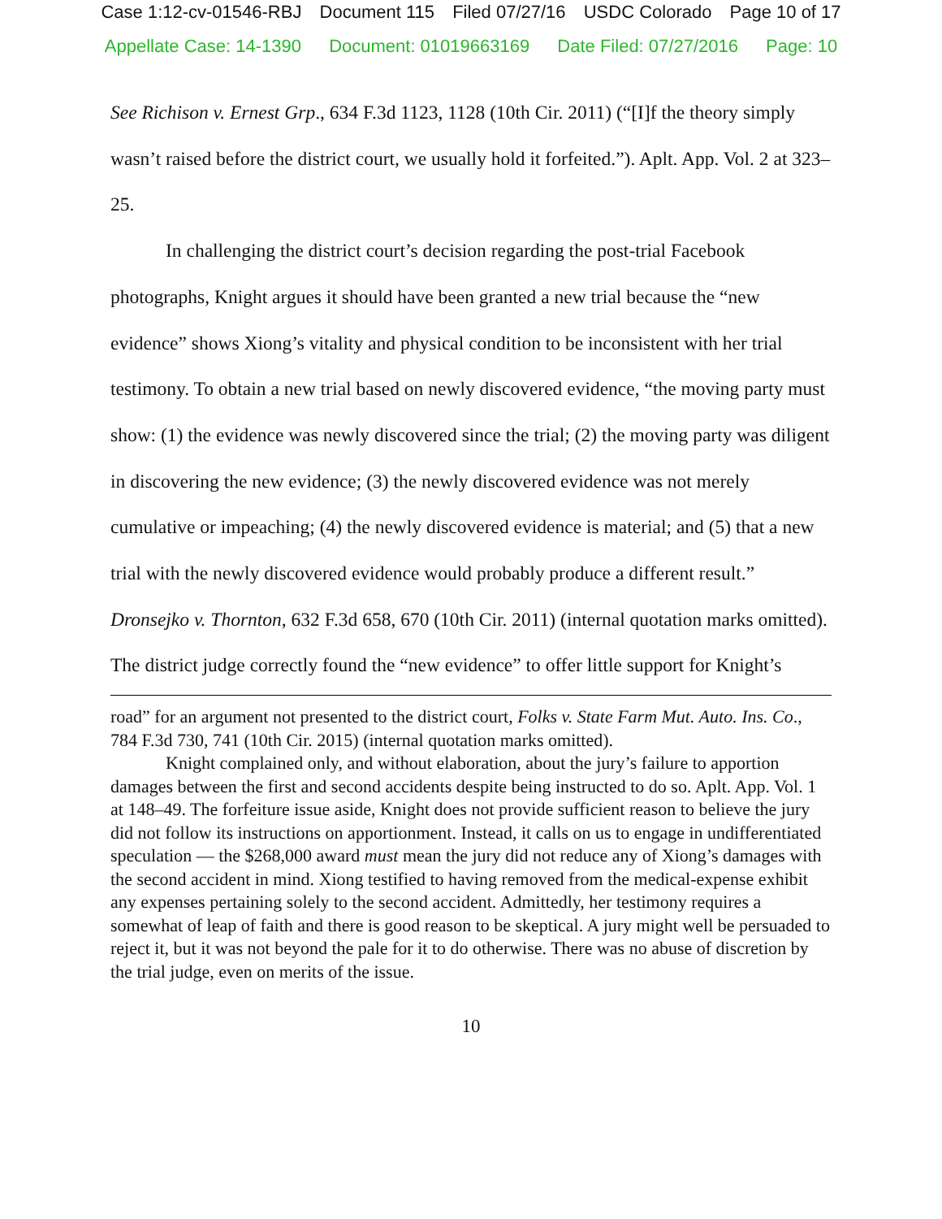Case 1:12-cv-01546-RBJ Document 115 Filed 07/27/16 USDC Colorado Page 10 of 17
Appellate Case: 14-1390 Document: 01019663169 Date Filed: 07/27/2016 Page: 10
See Richison v. Ernest Grp., 634 F.3d 1123, 1128 (10th Cir. 2011) (“[I]f the theory simply wasn’t raised before the district court, we usually hold it forfeited.”). Aplt. App. Vol. 2 at 323–25.
In challenging the district court’s decision regarding the post-trial Facebook photographs, Knight argues it should have been granted a new trial because the “new evidence” shows Xiong’s vitality and physical condition to be inconsistent with her trial testimony. To obtain a new trial based on newly discovered evidence, “the moving party must show: (1) the evidence was newly discovered since the trial; (2) the moving party was diligent in discovering the new evidence; (3) the newly discovered evidence was not merely cumulative or impeaching; (4) the newly discovered evidence is material; and (5) that a new trial with the newly discovered evidence would probably produce a different result.” Dronsejko v. Thornton, 632 F.3d 658, 670 (10th Cir. 2011) (internal quotation marks omitted). The district judge correctly found the “new evidence” to offer little support for Knight’s
road” for an argument not presented to the district court, Folks v. State Farm Mut. Auto. Ins. Co., 784 F.3d 730, 741 (10th Cir. 2015) (internal quotation marks omitted).
Knight complained only, and without elaboration, about the jury’s failure to apportion damages between the first and second accidents despite being instructed to do so. Aplt. App. Vol. 1 at 148–49. The forfeiture issue aside, Knight does not provide sufficient reason to believe the jury did not follow its instructions on apportionment. Instead, it calls on us to engage in undifferentiated speculation — the $268,000 award must mean the jury did not reduce any of Xiong’s damages with the second accident in mind. Xiong testified to having removed from the medical-expense exhibit any expenses pertaining solely to the second accident. Admittedly, her testimony requires a somewhat of leap of faith and there is good reason to be skeptical. A jury might well be persuaded to reject it, but it was not beyond the pale for it to do otherwise. There was no abuse of discretion by the trial judge, even on merits of the issue.
10